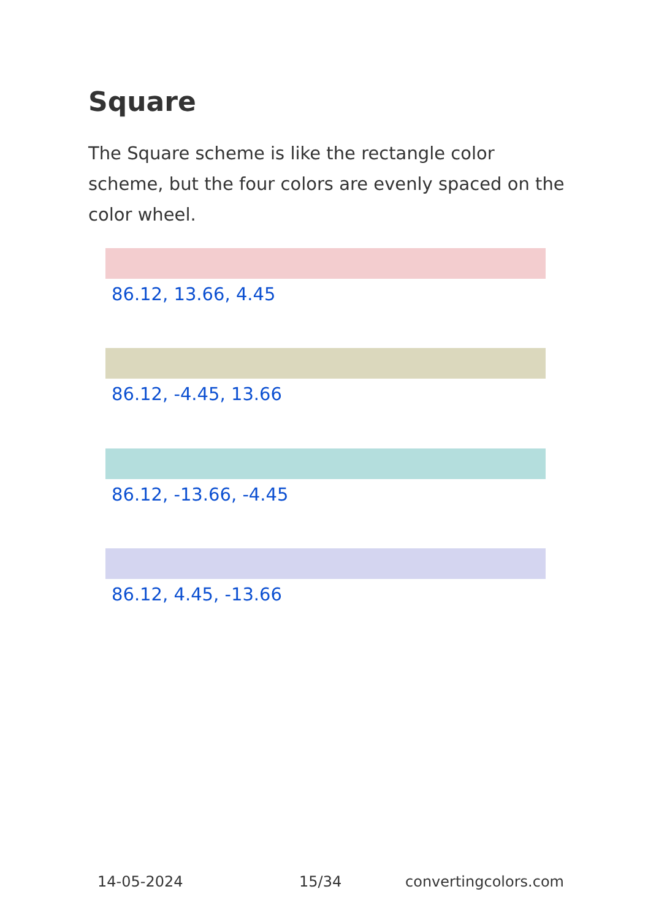Square
The Square scheme is like the rectangle color scheme, but the four colors are evenly spaced on the color wheel.
86.12, 13.66, 4.45
86.12, -4.45, 13.66
86.12, -13.66, -4.45
86.12, 4.45, -13.66
14-05-2024 15/34 convertingcolors.com